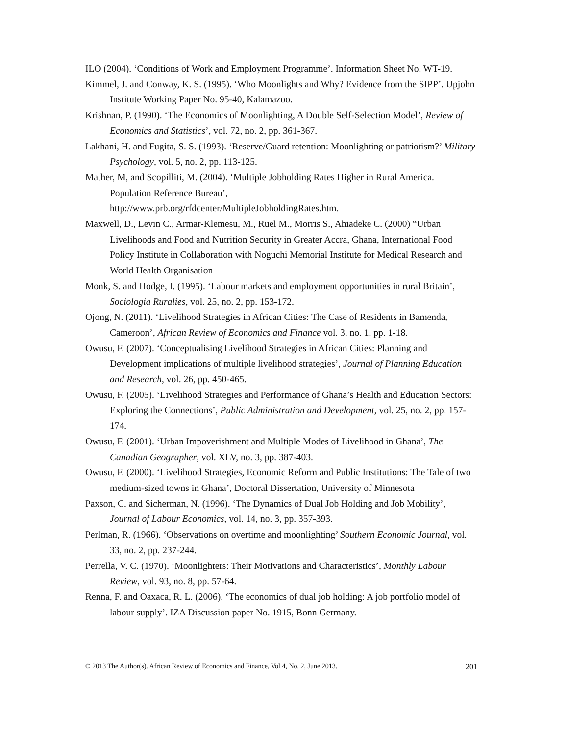ILO (2004). ‘Conditions of Work and Employment Programme’. Information Sheet No. WT-19.
Kimmel, J. and Conway, K. S. (1995). ‘Who Moonlights and Why? Evidence from the SIPP’. Upjohn Institute Working Paper No. 95-40, Kalamazoo.
Krishnan, P. (1990). ‘The Economics of Moonlighting, A Double Self-Selection Model’, Review of Economics and Statistics’, vol. 72, no. 2, pp. 361-367.
Lakhani, H. and Fugita, S. S. (1993). ‘Reserve/Guard retention: Moonlighting or patriotism?’ Military Psychology, vol. 5, no. 2, pp. 113-125.
Mather, M, and Scopilliti, M. (2004). ‘Multiple Jobholding Rates Higher in Rural America. Population Reference Bureau’,
http://www.prb.org/rfdcenter/MultipleJobholdingRates.htm.
Maxwell, D., Levin C., Armar-Klemesu, M., Ruel M., Morris S., Ahiadeke C. (2000) “Urban Livelihoods and Food and Nutrition Security in Greater Accra, Ghana, International Food Policy Institute in Collaboration with Noguchi Memorial Institute for Medical Research and World Health Organisation
Monk, S. and Hodge, I. (1995). ‘Labour markets and employment opportunities in rural Britain’, Sociologia Ruralies, vol. 25, no. 2, pp. 153-172.
Ojong, N. (2011). ‘Livelihood Strategies in African Cities: The Case of Residents in Bamenda, Cameroon’, African Review of Economics and Finance vol. 3, no. 1, pp. 1-18.
Owusu, F. (2007). ‘Conceptualising Livelihood Strategies in African Cities: Planning and Development implications of multiple livelihood strategies’, Journal of Planning Education and Research, vol. 26, pp. 450-465.
Owusu, F. (2005). ‘Livelihood Strategies and Performance of Ghana’s Health and Education Sectors: Exploring the Connections’, Public Administration and Development, vol. 25, no. 2, pp. 157-174.
Owusu, F. (2001). ‘Urban Impoverishment and Multiple Modes of Livelihood in Ghana’, The Canadian Geographer, vol. XLV, no. 3, pp. 387-403.
Owusu, F. (2000). ‘Livelihood Strategies, Economic Reform and Public Institutions: The Tale of two medium-sized towns in Ghana’, Doctoral Dissertation, University of Minnesota
Paxson, C. and Sicherman, N. (1996). ‘The Dynamics of Dual Job Holding and Job Mobility’, Journal of Labour Economics, vol. 14, no. 3, pp. 357-393.
Perlman, R. (1966). ‘Observations on overtime and moonlighting’ Southern Economic Journal, vol. 33, no. 2, pp. 237-244.
Perrella, V. C. (1970). ‘Moonlighters: Their Motivations and Characteristics’, Monthly Labour Review, vol. 93, no. 8, pp. 57-64.
Renna, F. and Oaxaca, R. L. (2006). ‘The economics of dual job holding: A job portfolio model of labour supply’. IZA Discussion paper No. 1915, Bonn Germany.
© 2013 The Author(s). African Review of Economics and Finance, Vol 4, No. 2, June 2013. 201